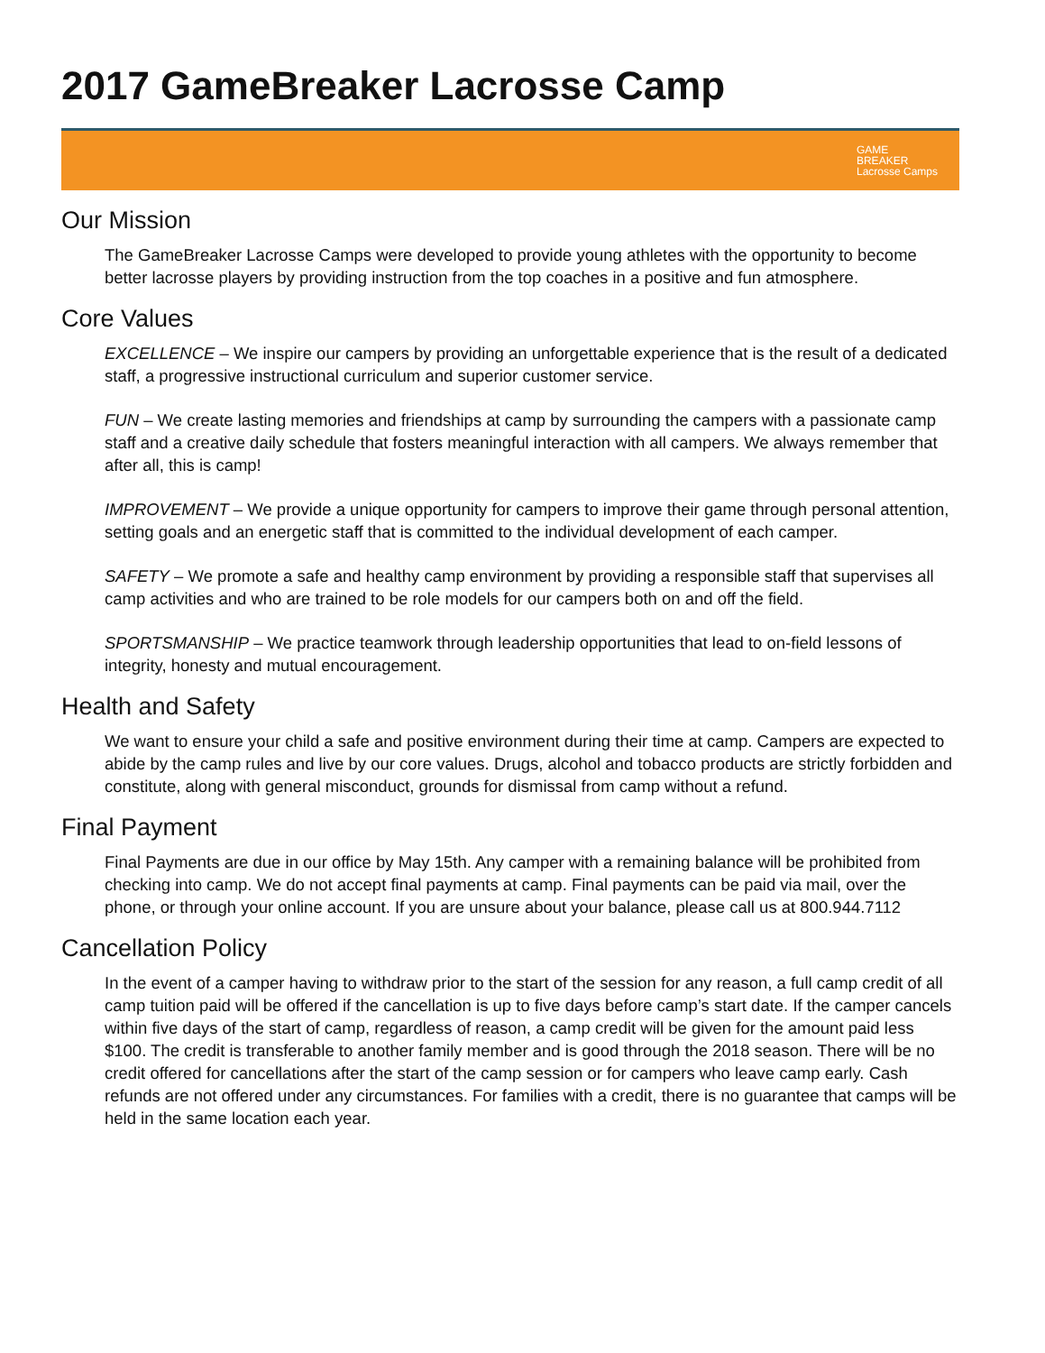2017 GameBreaker Lacrosse Camp
GAME
BREAKER
Lacrosse Camps
Our Mission
The GameBreaker Lacrosse Camps were developed to provide young athletes with the opportunity to become better lacrosse players by providing instruction from the top coaches in a positive and fun atmosphere.
Core Values
EXCELLENCE – We inspire our campers by providing an unforgettable experience that is the result of a dedicated staff, a progressive instructional curriculum and superior customer service.
FUN – We create lasting memories and friendships at camp by surrounding the campers with a passionate camp staff and a creative daily schedule that fosters meaningful interaction with all campers. We always remember that after all, this is camp!
IMPROVEMENT – We provide a unique opportunity for campers to improve their game through personal attention, setting goals and an energetic staff that is committed to the individual development of each camper.
SAFETY – We promote a safe and healthy camp environment by providing a responsible staff that supervises all camp activities and who are trained to be role models for our campers both on and off the field.
SPORTSMANSHIP – We practice teamwork through leadership opportunities that lead to on-field lessons of integrity, honesty and mutual encouragement.
Health and Safety
We want to ensure your child a safe and positive environment during their time at camp. Campers are expected to abide by the camp rules and live by our core values. Drugs, alcohol and tobacco products are strictly forbidden and constitute, along with general misconduct, grounds for dismissal from camp without a refund.
Final Payment
Final Payments are due in our office by May 15th. Any camper with a remaining balance will be prohibited from checking into camp. We do not accept final payments at camp. Final payments can be paid via mail, over the phone, or through your online account. If you are unsure about your balance, please call us at 800.944.7112
Cancellation Policy
In the event of a camper having to withdraw prior to the start of the session for any reason, a full camp credit of all camp tuition paid will be offered if the cancellation is up to five days before camp’s start date. If the camper cancels within five days of the start of camp, regardless of reason, a camp credit will be given for the amount paid less $100. The credit is transferable to another family member and is good through the 2018 season. There will be no credit offered for cancellations after the start of the camp session or for campers who leave camp early. Cash refunds are not offered under any circumstances. For families with a credit, there is no guarantee that camps will be held in the same location each year.